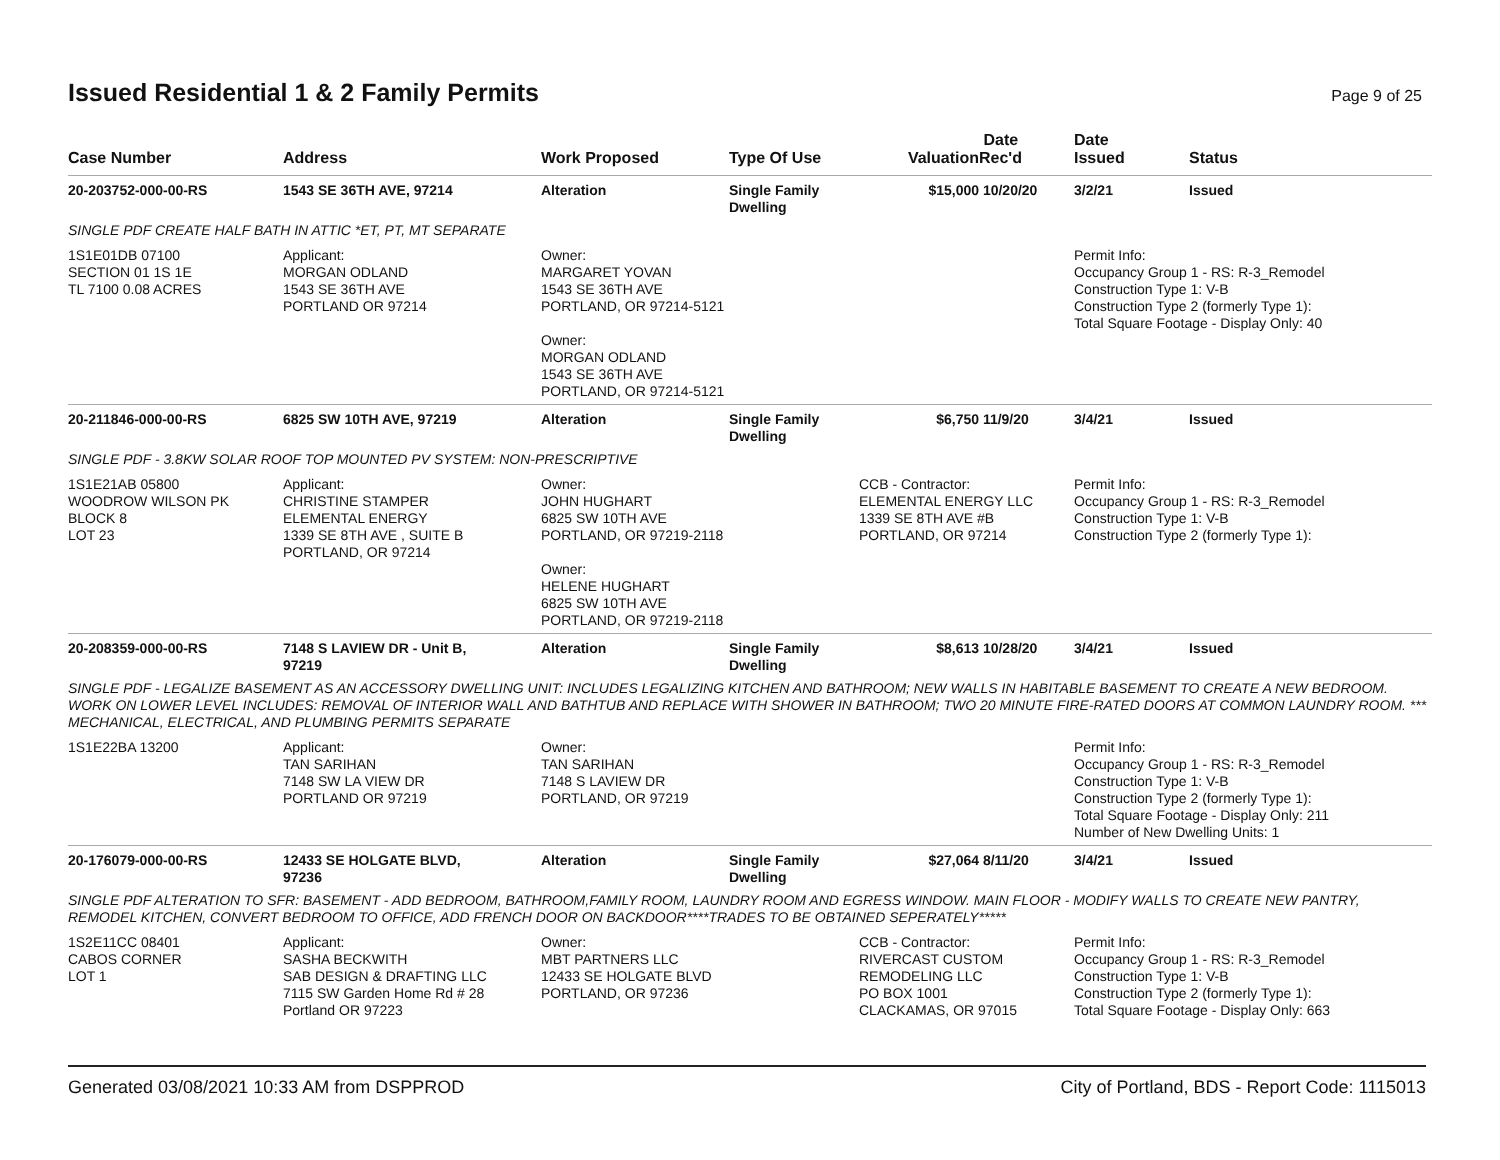Issued Residential 1 & 2 Family Permits
Page 9 of 25
| Case Number | Address | Work Proposed | Type Of Use | Valuation | Date Rec'd | Date Issued | Status |
| --- | --- | --- | --- | --- | --- | --- | --- |
| 20-203752-000-00-RS | 1543 SE 36TH AVE, 97214 | Alteration | Single Family Dwelling | $15,000 | 10/20/20 | 3/2/21 | Issued |
| SINGLE PDF CREATE HALF BATH IN ATTIC *ET, PT, MT SEPARATE | | | | | | | |
| 1S1E01DB 07100 SECTION 01 1S 1E TL 7100 0.08 ACRES | Applicant: MORGAN ODLAND 1543 SE 36TH AVE PORTLAND OR 97214 | Owner: MARGARET YOVAN 1543 SE 36TH AVE PORTLAND, OR 97214-5121 Owner: MORGAN ODLAND 1543 SE 36TH AVE PORTLAND, OR 97214-5121 | | | | Permit Info: Occupancy Group 1 - RS: R-3_Remodel Construction Type 1: V-B Construction Type 2 (formerly Type 1): Total Square Footage - Display Only: 40 | |
| 20-211846-000-00-RS | 6825 SW 10TH AVE, 97219 | Alteration | Single Family Dwelling | $6,750 | 11/9/20 | 3/4/21 | Issued |
| SINGLE PDF - 3.8KW SOLAR ROOF TOP MOUNTED PV SYSTEM: NON-PRESCRIPTIVE | | | | | | | |
| 1S1E21AB 05800 WOODROW WILSON PK BLOCK 8 LOT 23 | Applicant: CHRISTINE STAMPER ELEMENTAL ENERGY 1339 SE 8TH AVE , SUITE B PORTLAND, OR 97214 | Owner: JOHN HUGHART 6825 SW 10TH AVE PORTLAND, OR 97219-2118 Owner: HELENE HUGHART 6825 SW 10TH AVE PORTLAND, OR 97219-2118 | | CCB - Contractor: ELEMENTAL ENERGY LLC 1339 SE 8TH AVE #B PORTLAND, OR 97214 | | Permit Info: Occupancy Group 1 - RS: R-3_Remodel Construction Type 1: V-B Construction Type 2 (formerly Type 1): | |
| 20-208359-000-00-RS | 7148 S LAVIEW DR - Unit B, 97219 | Alteration | Single Family Dwelling | $8,613 | 10/28/20 | 3/4/21 | Issued |
| SINGLE PDF - LEGALIZE BASEMENT AS AN ACCESSORY DWELLING UNIT: INCLUDES LEGALIZING KITCHEN AND BATHROOM; NEW WALLS IN HABITABLE BASEMENT TO CREATE A NEW BEDROOM. WORK ON LOWER LEVEL INCLUDES: REMOVAL OF INTERIOR WALL AND BATHTUB AND REPLACE WITH SHOWER IN BATHROOM; TWO 20 MINUTE FIRE-RATED DOORS AT COMMON LAUNDRY ROOM. *** MECHANICAL, ELECTRICAL, AND PLUMBING PERMITS SEPARATE | | | | | | | |
| 1S1E22BA 13200 | Applicant: TAN SARIHAN 7148 SW LA VIEW DR PORTLAND OR 97219 | Owner: TAN SARIHAN 7148 S LAVIEW DR PORTLAND, OR 97219 | | | | Permit Info: Occupancy Group 1 - RS: R-3_Remodel Construction Type 1: V-B Construction Type 2 (formerly Type 1): Total Square Footage - Display Only: 211 Number of New Dwelling Units: 1 | |
| 20-176079-000-00-RS | 12433 SE HOLGATE BLVD, 97236 | Alteration | Single Family Dwelling | $27,064 | 8/11/20 | 3/4/21 | Issued |
| SINGLE PDF ALTERATION TO SFR: BASEMENT - ADD BEDROOM, BATHROOM,FAMILY ROOM, LAUNDRY ROOM AND EGRESS WINDOW. MAIN FLOOR - MODIFY WALLS TO CREATE NEW PANTRY, REMODEL KITCHEN, CONVERT BEDROOM TO OFFICE, ADD FRENCH DOOR ON BACKDOOR****TRADES TO BE OBTAINED SEPERATELY***** | | | | | | | |
| 1S2E11CC 08401 CABOS CORNER LOT 1 | Applicant: SASHA BECKWITH SAB DESIGN & DRAFTING LLC 7115 SW Garden Home Rd # 28 Portland OR 97223 | Owner: MBT PARTNERS LLC 12433 SE HOLGATE BLVD PORTLAND, OR 97236 | | CCB - Contractor: RIVERCAST CUSTOM REMODELING LLC PO BOX 1001 CLACKAMAS, OR 97015 | | Permit Info: Occupancy Group 1 - RS: R-3_Remodel Construction Type 1: V-B Construction Type 2 (formerly Type 1): Total Square Footage - Display Only: 663 | |
Generated 03/08/2021 10:33 AM from DSPPROD City of Portland, BDS - Report Code: 1115013